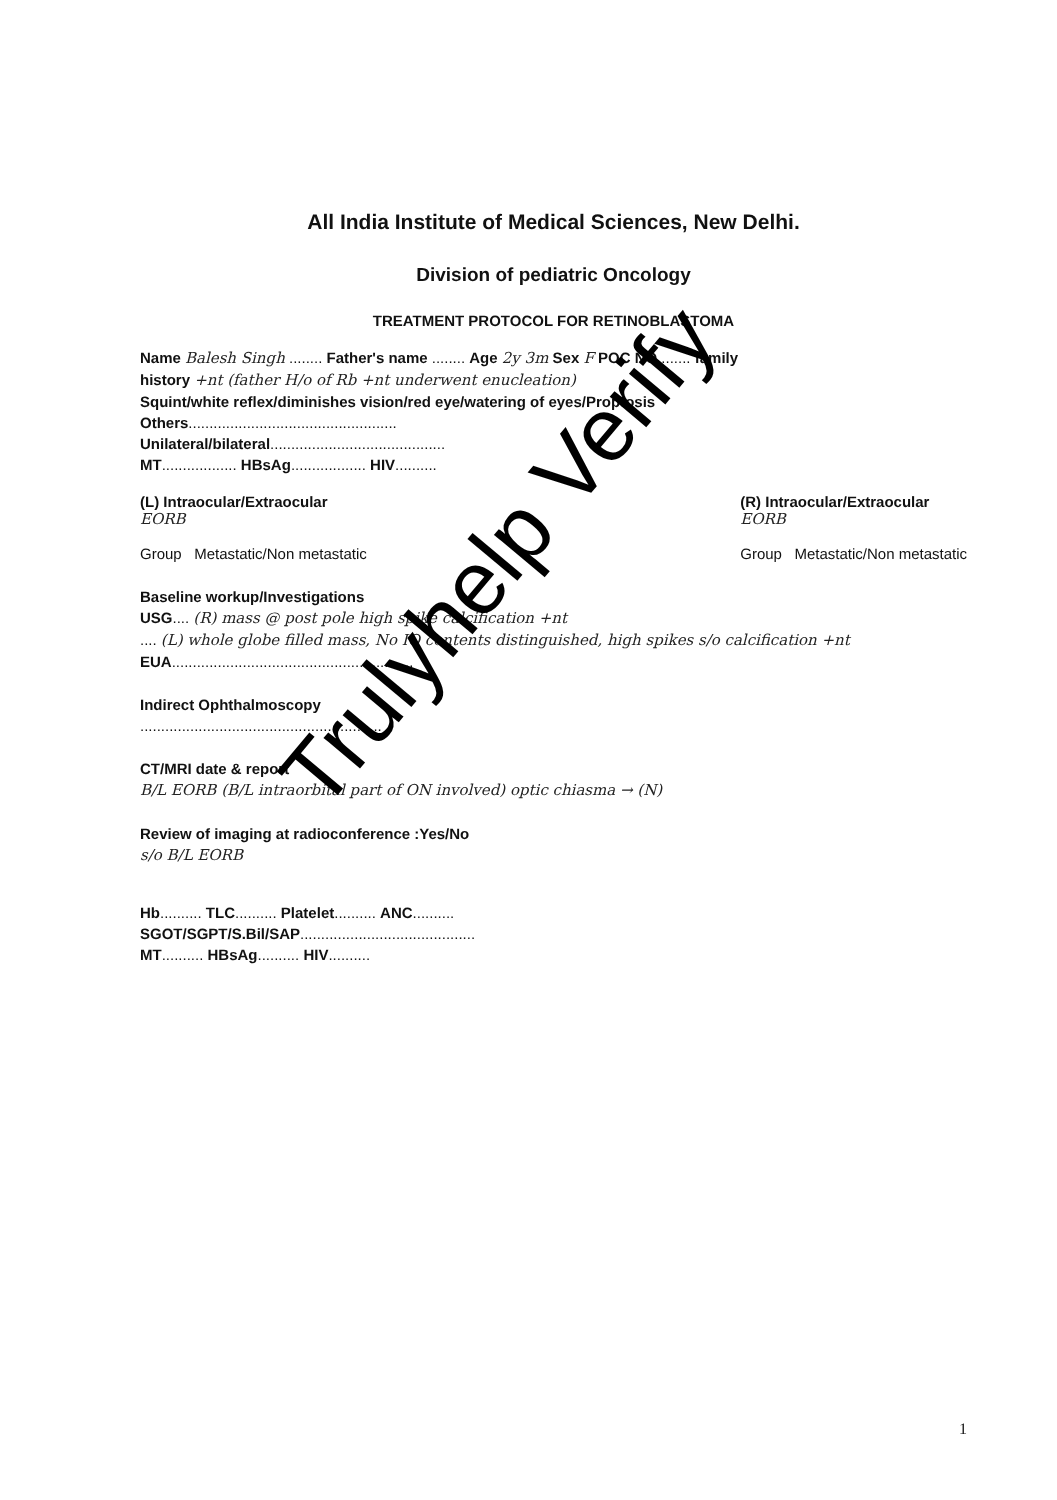All India Institute of Medical Sciences, New Delhi.
Division of pediatric Oncology
TREATMENT PROTOCOL FOR RETINOBLASTOMA
Name Balesh Singh ........ Father's name ........ Age 2y 3m Sex F POC NO........ family
history +nt (father H/o of Rb +nt underwent enucleation)
Squint/white reflex/diminishes vision/red eye/watering of eyes/Proptosis
Others..................................................
Unilateral/bilateral..........................................
MT.................. HBsAg.................. HIV..........
(L) Intraocular/Extraocular
EORB
Group Metastatic/Non metastatic
(R) Intraocular/Extraocular
EORB
Group Metastatic/Non metastatic
Baseline workup/Investigations
USG.... (R) mass @ post pole high spike calcification +nt
.... (L) whole globe filled mass, No IO contents distinguished, high spikes s/o calcification +nt
EUA..........................................................
Indirect Ophthalmoscopy
..........................................................
CT/MRI date & report
B/L EORB (B/L intraorbital part of ON involved) optic chiasma → (N)
Review of imaging at radioconference :Yes/No
s/o B/L EORB
Hb.......... TLC.......... Platelet.......... ANC..........
SGOT/SGPT/S.Bil/SAP..........................................
MT.......... HBsAg.......... HIV..........
Trulyhelp Verify
1